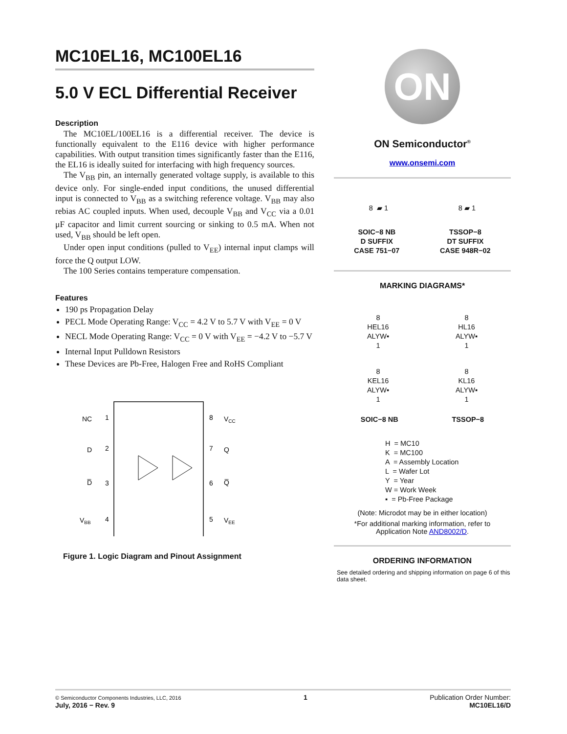MC10EL16, MC100EL16
5.0 V ECL Differential Receiver
Description
The MC10EL/100EL16 is a differential receiver. The device is functionally equivalent to the E116 device with higher performance capabilities. With output transition times significantly faster than the E116, the EL16 is ideally suited for interfacing with high frequency sources.
The V<sub>BB</sub> pin, an internally generated voltage supply, is available to this device only. For single-ended input conditions, the unused differential input is connected to V<sub>BB</sub> as a switching reference voltage. V<sub>BB</sub> may also rebias AC coupled inputs. When used, decouple V<sub>BB</sub> and V<sub>CC</sub> via a 0.01 μF capacitor and limit current sourcing or sinking to 0.5 mA. When not used, V<sub>BB</sub> should be left open.
Under open input conditions (pulled to V<sub>EE</sub>) internal input clamps will force the Q output LOW.
The 100 Series contains temperature compensation.
Features
190 ps Propagation Delay
PECL Mode Operating Range: V<sub>CC</sub> = 4.2 V to 5.7 V with V<sub>EE</sub> = 0 V
NECL Mode Operating Range: V<sub>CC</sub> = 0 V with V<sub>EE</sub> = −4.2 V to −5.7 V
Internal Input Pulldown Resistors
These Devices are Pb-Free, Halogen Free and RoHS Compliant
NC
D
D̅
VBB
1
2
3
4
8
7
6
5
VCC
Q
Q̅
VEE
Figure 1. Logic Diagram and Pinout Assignment
ON
ON Semiconductor<sup>®</sup>
www.onsemi.com
8 ▰ 1 8 ▰ 1
SOIC−8 NB
D SUFFIX
CASE 751−07
TSSOP−8
DT SUFFIX
CASE 948R−02
MARKING DIAGRAMS*
8
HEL16
ALYW▪
1 8
HL16
ALYW▪
1
8
KEL16
ALYW▪
1 8
KL16
ALYW▪
1
SOIC−8 NB TSSOP−8
H = MC10
K = MC100
A = Assembly Location
L = Wafer Lot
Y = Year
W = Work Week
▪ = Pb-Free Package
(Note: Microdot may be in either location)
*For additional marking information, refer to
Application Note AND8002/D.
ORDERING INFORMATION
See detailed ordering and shipping information on page 6 of this data sheet.
© Semiconductor Components Industries, LLC, 2016
July, 2016 − Rev. 9
1 Publication Order Number:
MC10EL16/D